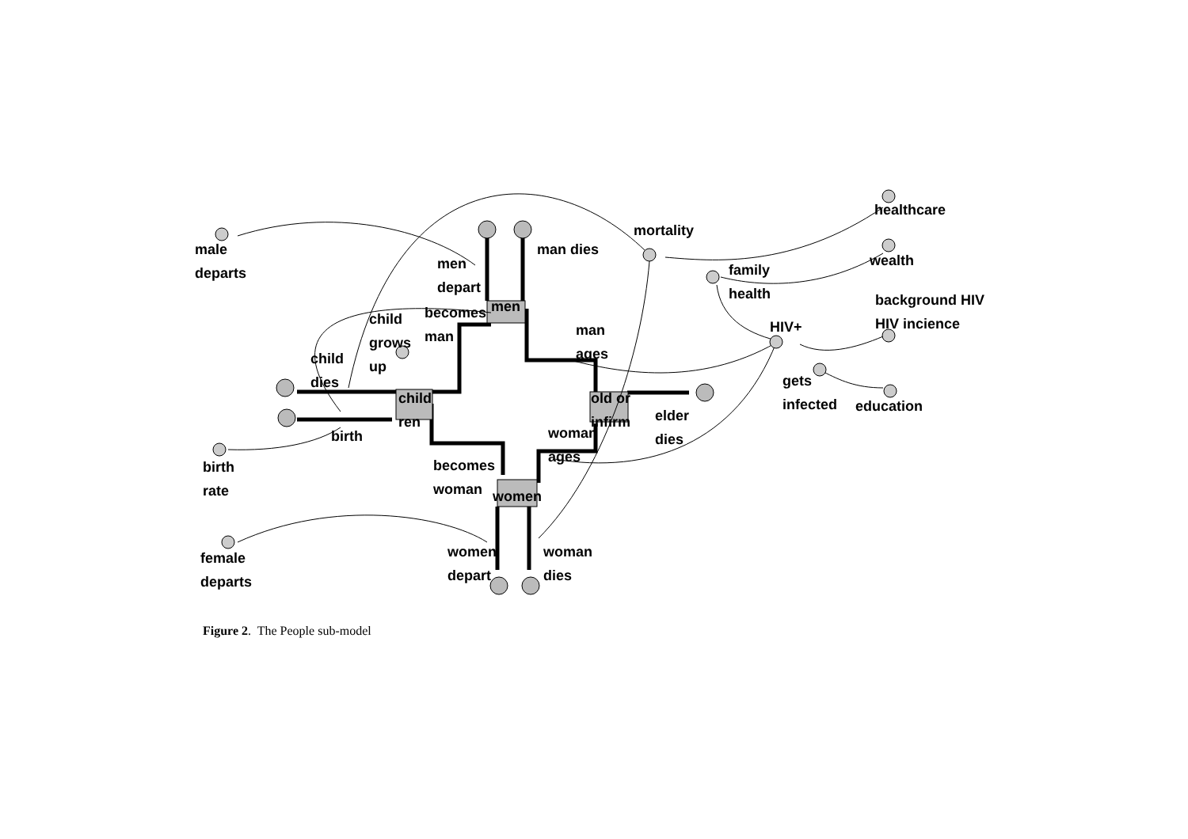male
departs
men
depart
man dies
mortality
healthcare
wealth
family
health
background HIV
HIV incience
HIV+
becomes
man
men
child
grows
up
man
ages
child
dies
gets
infected
education
child
ren
old or
infirm
elder
dies
birth
woman
ages
birth
rate
becomes
woman
women
female
departs
women
depart
woman
dies
Figure 2. The People sub-model